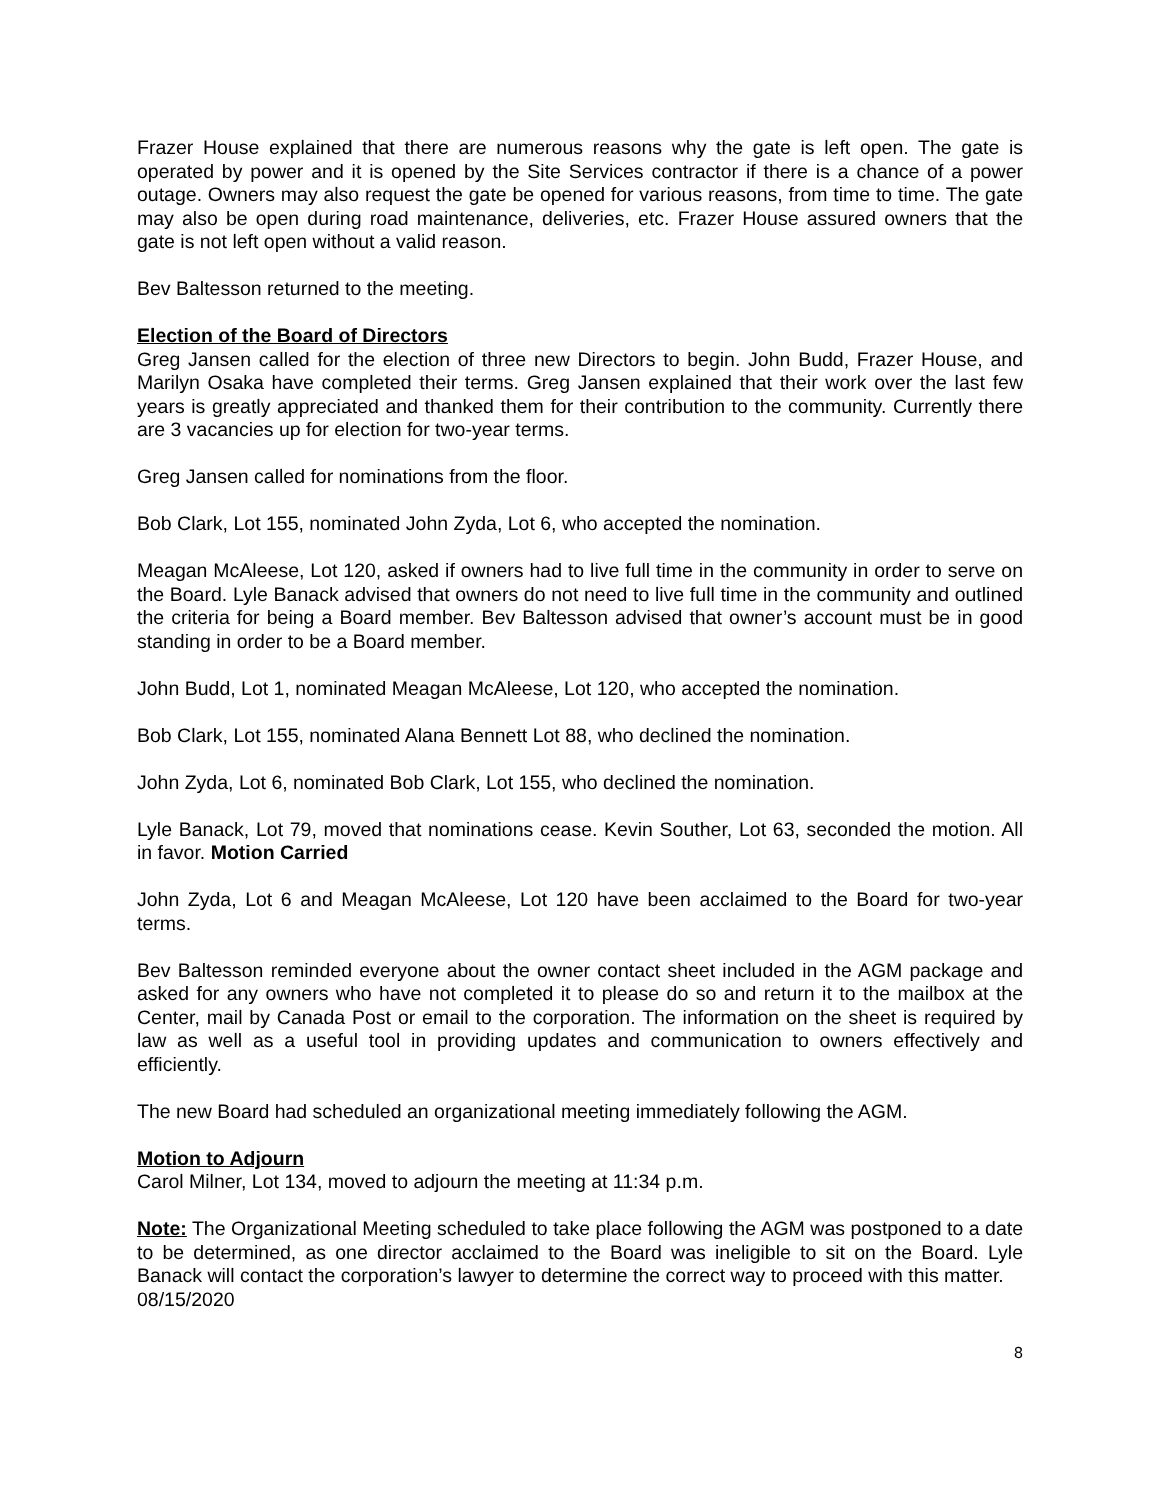Frazer House explained that there are numerous reasons why the gate is left open. The gate is operated by power and it is opened by the Site Services contractor if there is a chance of a power outage. Owners may also request the gate be opened for various reasons, from time to time. The gate may also be open during road maintenance, deliveries, etc. Frazer House assured owners that the gate is not left open without a valid reason.
Bev Baltesson returned to the meeting.
Election of the Board of Directors
Greg Jansen called for the election of three new Directors to begin. John Budd, Frazer House, and Marilyn Osaka have completed their terms. Greg Jansen explained that their work over the last few years is greatly appreciated and thanked them for their contribution to the community. Currently there are 3 vacancies up for election for two-year terms.
Greg Jansen called for nominations from the floor.
Bob Clark, Lot 155, nominated John Zyda, Lot 6, who accepted the nomination.
Meagan McAleese, Lot 120, asked if owners had to live full time in the community in order to serve on the Board. Lyle Banack advised that owners do not need to live full time in the community and outlined the criteria for being a Board member. Bev Baltesson advised that owner’s account must be in good standing in order to be a Board member.
John Budd, Lot 1, nominated Meagan McAleese, Lot 120, who accepted the nomination.
Bob Clark, Lot 155, nominated Alana Bennett Lot 88, who declined the nomination.
John Zyda, Lot 6, nominated Bob Clark, Lot 155, who declined the nomination.
Lyle Banack, Lot 79, moved that nominations cease. Kevin Souther, Lot 63, seconded the motion. All in favor. Motion Carried
John Zyda, Lot 6 and Meagan McAleese, Lot 120 have been acclaimed to the Board for two-year terms.
Bev Baltesson reminded everyone about the owner contact sheet included in the AGM package and asked for any owners who have not completed it to please do so and return it to the mailbox at the Center, mail by Canada Post or email to the corporation. The information on the sheet is required by law as well as a useful tool in providing updates and communication to owners effectively and efficiently.
The new Board had scheduled an organizational meeting immediately following the AGM.
Motion to Adjourn
Carol Milner, Lot 134, moved to adjourn the meeting at 11:34 p.m.
Note: The Organizational Meeting scheduled to take place following the AGM was postponed to a date to be determined, as one director acclaimed to the Board was ineligible to sit on the Board. Lyle Banack will contact the corporation’s lawyer to determine the correct way to proceed with this matter.
08/15/2020
8